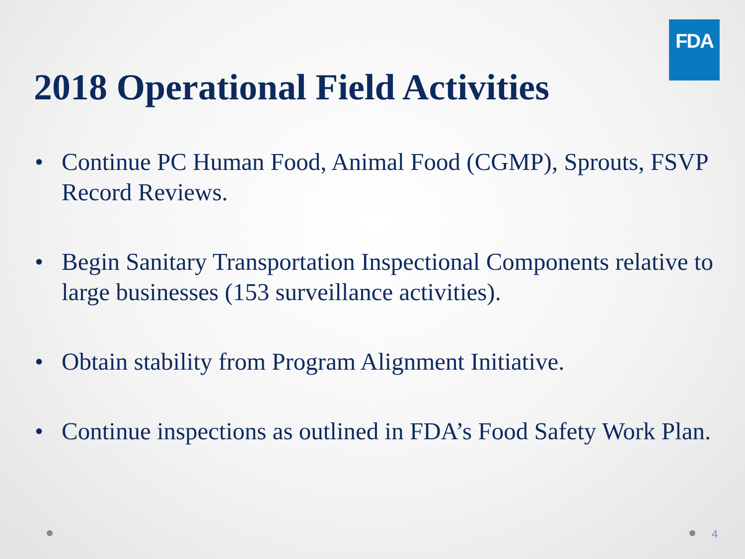FDA
2018 Operational Field Activities
• Continue PC Human Food, Animal Food (CGMP), Sprouts, FSVP Record Reviews.
• Begin Sanitary Transportation Inspectional Components relative to large businesses (153 surveillance activities).
• Obtain stability from Program Alignment Initiative.
• Continue inspections as outlined in FDA’s Food Safety Work Plan.
4